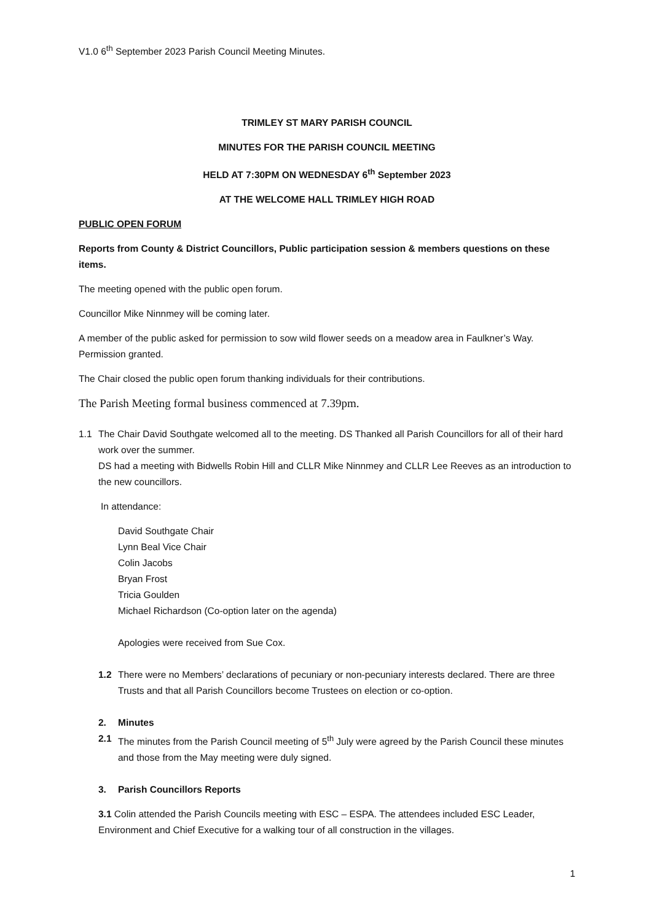V1.0 6<sup>th</sup> September 2023 Parish Council Meeting Minutes.
TRIMLEY ST MARY PARISH COUNCIL
MINUTES FOR THE PARISH COUNCIL MEETING
HELD AT 7:30PM ON WEDNESDAY 6<sup>th</sup> September 2023
AT THE WELCOME HALL TRIMLEY HIGH ROAD
PUBLIC OPEN FORUM
Reports from County & District Councillors, Public participation session & members questions on these items.
The meeting opened with the public open forum.
Councillor Mike Ninnmey will be coming later.
A member of the public asked for permission to sow wild flower seeds on a meadow area in Faulkner’s Way. Permission granted.
The Chair closed the public open forum thanking individuals for their contributions.
The Parish Meeting formal business commenced at 7.39pm.
1.1 The Chair David Southgate welcomed all to the meeting. DS Thanked all Parish Councillors for all of their hard work over the summer.
DS had a meeting with Bidwells Robin Hill and CLLR Mike Ninnmey and CLLR Lee Reeves as an introduction to the new councillors.
In attendance:
David Southgate Chair
Lynn Beal Vice Chair
Colin Jacobs
Bryan Frost
Tricia Goulden
Michael Richardson (Co-option later on the agenda)
Apologies were received from Sue Cox.
1.2 There were no Members’ declarations of pecuniary or non-pecuniary interests declared. There are three Trusts and that all Parish Councillors become Trustees on election or co-option.
2. Minutes
2.1 The minutes from the Parish Council meeting of 5<sup>th</sup> July were agreed by the Parish Council these minutes and those from the May meeting were duly signed.
3. Parish Councillors Reports
3.1 Colin attended the Parish Councils meeting with ESC – ESPA. The attendees included ESC Leader, Environment and Chief Executive for a walking tour of all construction in the villages.
1